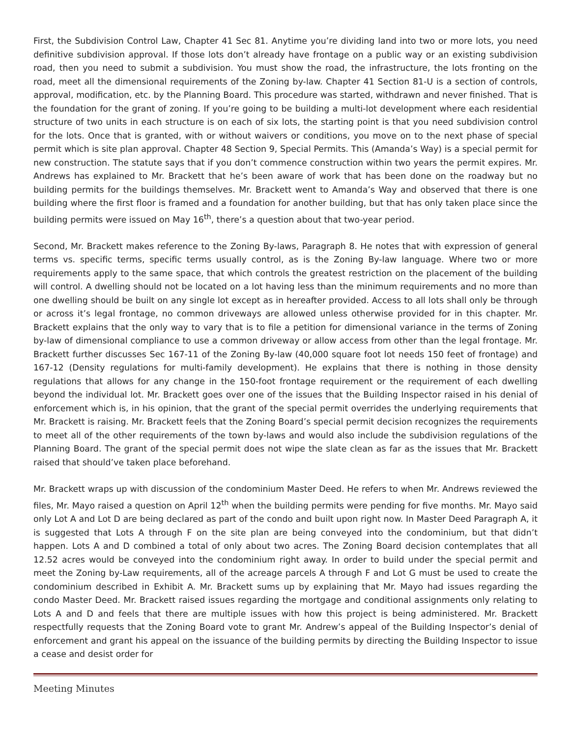First, the Subdivision Control Law, Chapter 41 Sec 81. Anytime you’re dividing land into two or more lots, you need definitive subdivision approval. If those lots don’t already have frontage on a public way or an existing subdivision road, then you need to submit a subdivision. You must show the road, the infrastructure, the lots fronting on the road, meet all the dimensional requirements of the Zoning by-law. Chapter 41 Section 81-U is a section of controls, approval, modification, etc. by the Planning Board. This procedure was started, withdrawn and never finished. That is the foundation for the grant of zoning. If you’re going to be building a multi-lot development where each residential structure of two units in each structure is on each of six lots, the starting point is that you need subdivision control for the lots. Once that is granted, with or without waivers or conditions, you move on to the next phase of special permit which is site plan approval. Chapter 48 Section 9, Special Permits. This (Amanda’s Way) is a special permit for new construction. The statute says that if you don’t commence construction within two years the permit expires. Mr. Andrews has explained to Mr. Brackett that he’s been aware of work that has been done on the roadway but no building permits for the buildings themselves. Mr. Brackett went to Amanda’s Way and observed that there is one building where the first floor is framed and a foundation for another building, but that has only taken place since the building permits were issued on May 16<sup>th</sup>, there’s a question about that two-year period.
Second, Mr. Brackett makes reference to the Zoning By-laws, Paragraph 8. He notes that with expression of general terms vs. specific terms, specific terms usually control, as is the Zoning By-law language. Where two or more requirements apply to the same space, that which controls the greatest restriction on the placement of the building will control. A dwelling should not be located on a lot having less than the minimum requirements and no more than one dwelling should be built on any single lot except as in hereafter provided. Access to all lots shall only be through or across it’s legal frontage, no common driveways are allowed unless otherwise provided for in this chapter. Mr. Brackett explains that the only way to vary that is to file a petition for dimensional variance in the terms of Zoning by-law of dimensional compliance to use a common driveway or allow access from other than the legal frontage. Mr. Brackett further discusses Sec 167-11 of the Zoning By-law (40,000 square foot lot needs 150 feet of frontage) and 167-12 (Density regulations for multi-family development). He explains that there is nothing in those density regulations that allows for any change in the 150-foot frontage requirement or the requirement of each dwelling beyond the individual lot. Mr. Brackett goes over one of the issues that the Building Inspector raised in his denial of enforcement which is, in his opinion, that the grant of the special permit overrides the underlying requirements that Mr. Brackett is raising. Mr. Brackett feels that the Zoning Board’s special permit decision recognizes the requirements to meet all of the other requirements of the town by-laws and would also include the subdivision regulations of the Planning Board. The grant of the special permit does not wipe the slate clean as far as the issues that Mr. Brackett raised that should’ve taken place beforehand.
Mr. Brackett wraps up with discussion of the condominium Master Deed. He refers to when Mr. Andrews reviewed the files, Mr. Mayo raised a question on April 12<sup>th</sup> when the building permits were pending for five months. Mr. Mayo said only Lot A and Lot D are being declared as part of the condo and built upon right now. In Master Deed Paragraph A, it is suggested that Lots A through F on the site plan are being conveyed into the condominium, but that didn’t happen. Lots A and D combined a total of only about two acres. The Zoning Board decision contemplates that all 12.52 acres would be conveyed into the condominium right away. In order to build under the special permit and meet the Zoning by-Law requirements, all of the acreage parcels A through F and Lot G must be used to create the condominium described in Exhibit A. Mr. Brackett sums up by explaining that Mr. Mayo had issues regarding the condo Master Deed. Mr. Brackett raised issues regarding the mortgage and conditional assignments only relating to Lots A and D and feels that there are multiple issues with how this project is being administered. Mr. Brackett respectfully requests that the Zoning Board vote to grant Mr. Andrew’s appeal of the Building Inspector’s denial of enforcement and grant his appeal on the issuance of the building permits by directing the Building Inspector to issue a cease and desist order for
Meeting Minutes